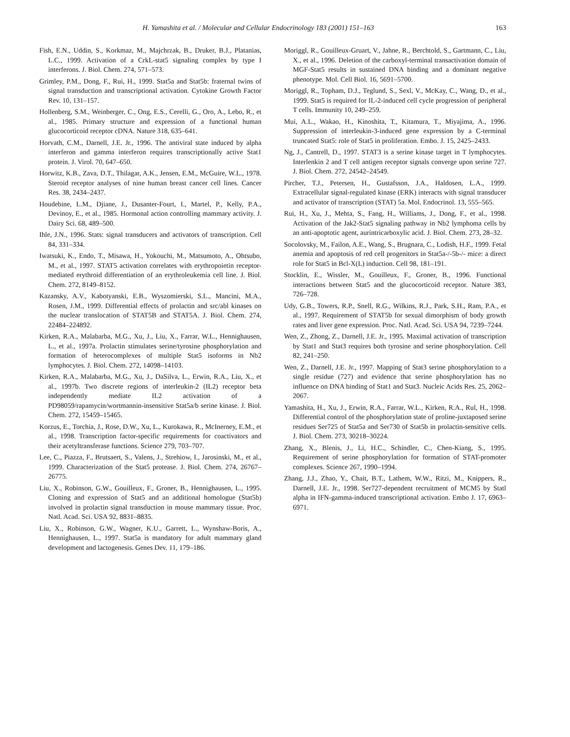H. Yamashita et al. / Molecular and Cellular Endocrinology 183 (2001) 151–163 163
Fish, E.N., Uddin, S., Korkmaz, M., Majchrzak, B., Druker, B.J., Platanias, L.C., 1999. Activation of a CrkL-stat5 signaling complex by type I interferons. J. Biol. Chem. 274, 571–573.
Grimley, P.M., Dong, F., Rui, H., 1999. Stat5a and Stat5b: fraternal twins of signal transduction and transcriptional activation. Cytokine Growth Factor Rev. 10, 131–157.
Hollenberg, S.M., Weinberger, C., Ong, E.S., Cerelli, G., Oro, A., Lebo, R., et al., 1985. Primary structure and expression of a functional human glucocorticoid receptor cDNA. Nature 318, 635–641.
Horvath, C.M., Darnell, J.E. Jr., 1996. The antiviral state induced by alpha interferon and gamma interferon requires transcriptionally active Stat1 protein. J. Virol. 70, 647–650.
Horwitz, K.B., Zava, D.T., Thilagar, A.K., Jensen, E.M., McGuire, W.L., 1978. Steroid receptor analyses of nine human breast cancer cell lines. Cancer Res. 38, 2434–2437.
Houdebine, L.M., Djiane, J., Dusanter-Fourt, I., Martel, P., Kelly, P.A., Devinoy, E., et al., 1985. Hormonal action controlling mammary activity. J. Dairy Sci. 68, 489–500.
Ihle, J.N., 1996. Stats: signal transducers and activators of transcription. Cell 84, 331–334.
Iwatsuki, K., Endo, T., Misawa, H., Yokouchi, M., Matsumoto, A., Ohtsubo, M., et al., 1997. STAT5 activation correlates with erythropoietin receptor-mediated erythroid differentiation of an erythroleukemia cell line. J. Biol. Chem. 272, 8149–8152.
Kazansky, A.V., Kabotyanski, E.B., Wyszomierski, S.L., Mancini, M.A., Rosen, J.M., 1999. Differential effects of prolactin and src/abl kinases on the nuclear translocation of STAT5B and STAT5A. J. Biol. Chem. 274, 22484–224892.
Kirken, R.A., Malabarba, M.G., Xu, J., Liu, X., Farrar, W.L., Hennighausen, L., et al., 1997a. Prolactin stimulates serine/tyrosine phosphorylation and formation of heterocomplexes of multiple Stat5 isoforms in Nb2 lymphocytes. J. Biol. Chem. 272, 14098–14103.
Kirken, R.A., Malabarba, M.G., Xu, J., DaSilva, L., Erwin, R.A., Liu, X., et al., 1997b. Two discrete regions of interleukin-2 (IL2) receptor beta independently mediate IL2 activation of a PD98059/rapamycin/wortmannin-insensitive Stat5a/b serine kinase. J. Biol. Chem. 272, 15459–15465.
Korzus, E., Torchia, J., Rose, D.W., Xu, L., Kurokawa, R., McInerney, E.M., et al., 1998. Transcription factor-specific requirements for coactivators and their acetyltransferase functions. Science 279, 703–707.
Lee, C., Piazza, F., Brutsaert, S., Valens, J., Strehiow, I., Jarosinski, M., et al., 1999. Characterization of the Stat5 protease. J. Biol. Chem. 274, 26767–26775.
Liu, X., Robinson, G.W., Gouilleux, F., Groner, B., Hennighausen, L., 1995. Cloning and expression of Stat5 and an additional homologue (Stat5b) involved in prolactin signal transduction in mouse mammary tissue. Proc. Natl. Acad. Sci. USA 92, 8831–8835.
Liu, X., Robinson, G.W., Wagner, K.U., Garrett, L., Wynshaw-Boris, A., Hennighausen, L., 1997. Stat5a is mandatory for adult mammary gland development and lactogenesis. Genes Dev. 11, 179–186.
Moriggl, R., Gouilleux-Gruart, V., Jahne, R., Berchtold, S., Gartmann, C., Liu, X., et al., 1996. Deletion of the carboxyl-terminal transactivation domain of MGF-Stat5 results in sustained DNA binding and a dominant negative phenotype. Mol. Cell Biol. 16, 5691–5700.
Moriggl, R., Topham, D.J., Teglund, S., Sexl, V., McKay, C., Wang, D., et al., 1999. Stat5 is required for IL-2-induced cell cycle progression of peripheral T cells. Immunity 10, 249–259.
Mui, A.L., Wakao, H., Kinoshita, T., Kitamura, T., Miyajima, A., 1996. Suppression of interleukin-3-induced gene expression by a C-terminal truncated Stat5: role of Stat5 in proliferation. Embo. J. 15, 2425–2433.
Ng, J., Cantrell, D., 1997. STAT3 is a serine kinase target in T lymphocytes. Interlenkin 2 and T cell antigen receptor signals converge upon serine 727. J. Biol. Chem. 272, 24542–24549.
Pircher, T.J., Petersen, H., Gustafsson, J.A., Haldosen, L.A., 1999. Extracellular signal-regulated kinase (ERK) interacts with signal transducer and activator of transcription (STAT) 5a. Mol. Endocrinol. 13, 555–565.
Rui, H., Xu, J., Mehta, S., Fang, H., Williams, J., Dong, F., et al., 1998. Activation of the Jak2-Stat5 signaling pathway in Nb2 lymphoma cells by an anti-apoptotic agent, aurintricarboxylic acid. J. Biol. Chem. 273, 28–32.
Socolovsky, M., Failon, A.E., Wang, S., Brugnara, C., Lodish, H.F., 1999. Fetal anemia and apoptosis of red cell progenitors in Stat5a-/-5b-/- mice: a direct role for Stat5 in Bcl-X(L) induction. Cell 98, 181–191.
Stocklin, E., Wissler, M., Gouilleux, F., Groner, B., 1996. Functional interactions between Stat5 and the glucocorticoid receptor. Nature 383, 726–728.
Udy, G.B., Towers, R.P., Snell, R.G., Wilkins, R.J., Park, S.H., Ram, P.A., et al., 1997. Requirement of STAT5b for sexual dimorphism of body growth rates and liver gene expression. Proc. Natl. Acad. Sci. USA 94, 7239–7244.
Wen, Z., Zhong, Z., Darnell, J.E. Jr., 1995. Maximal activation of transcription by Stat1 and Stat3 requires both tyrosine and serine phosphorylation. Cell 82, 241–250.
Wen, Z., Darnell, J.E. Jr., 1997. Mapping of Stat3 serine phosphorylation to a single residue (727) and evidence that serine phosphorylation has no influence on DNA binding of Stat1 and Stat3. Nucleic Acids Res. 25, 2062–2067.
Yamashita, H., Xu, J., Erwin, R.A., Farrar, W.L., Kirken, R.A., Rul, H., 1998. Differential control of the phosphorylation state of proline-juxtaposed serine residues Ser725 of Stat5a and Ser730 of Stat5b in prolactin-sensitive cells. J. Biol. Chem. 273, 30218–30224.
Zhang, X., Blenis, J., Li, H.C., Schindler, C., Chen-Kiang, S., 1995. Requirement of serine phosphorylation for formation of STAT-promoter complexes. Science 267, 1990–1994.
Zhang, J.J., Zhao, Y., Chait, B.T., Lathem, W.W., Ritzi, M., Knippers, R., Darnell, J.E. Jr., 1998. Ser727-dependent recruitment of MCM5 by Statl alpha in IFN-gamma-induced transcriptional activation. Embo J. 17, 6963–6971.